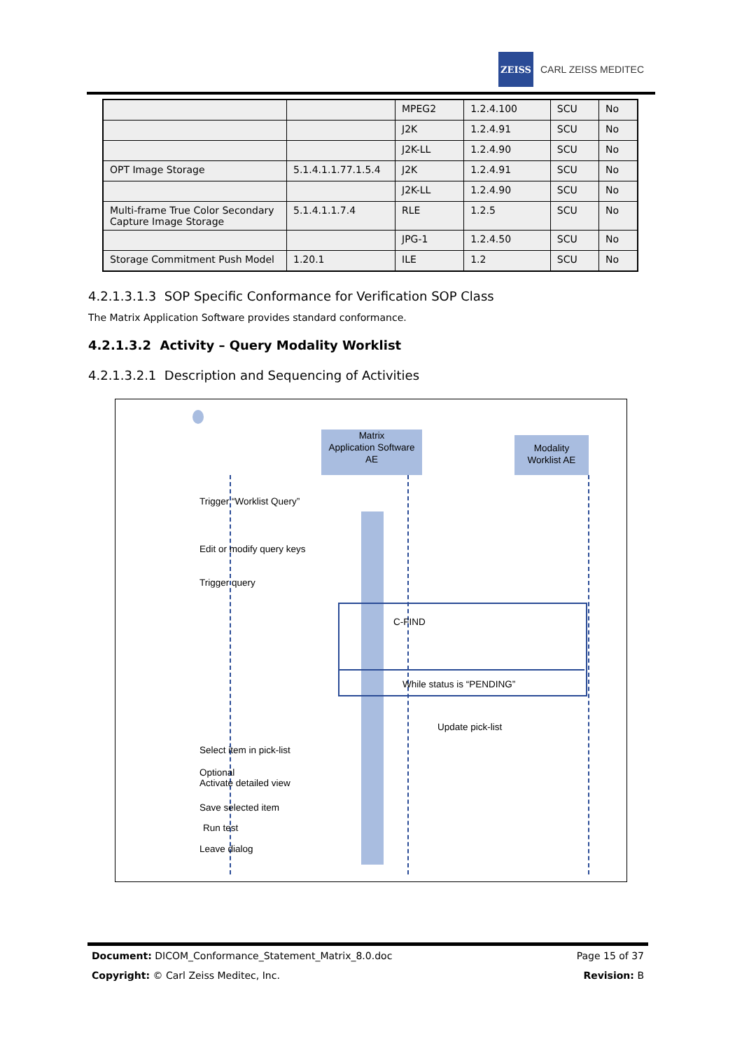ZEISS
CARL ZEISS MEDITEC
| | | MPEG2 | 1.2.4.100 | SCU | No |
| | | J2K | 1.2.4.91 | SCU | No |
| | | J2K-LL | 1.2.4.90 | SCU | No |
| OPT Image Storage | 5.1.4.1.1.77.1.5.4 | J2K | 1.2.4.91 | SCU | No |
| | | J2K-LL | 1.2.4.90 | SCU | No |
| Multi-frame True Color Secondary Capture Image Storage | 5.1.4.1.1.7.4 | RLE | 1.2.5 | SCU | No |
| | | JPG-1 | 1.2.4.50 | SCU | No |
| Storage Commitment Push Model | 1.20.1 | ILE | 1.2 | SCU | No |
4.2.1.3.1.3 SOP Specific Conformance for Verification SOP Class
The Matrix Application Software provides standard conformance.
4.2.1.3.2 Activity – Query Modality Worklist
4.2.1.3.2.1 Description and Sequencing of Activities
Matrix
Application Software
AE
Modality
Worklist AE
Trigger “Worklist Query”
Edit or modify query keys
Trigger query
C-FIND
While status is “PENDING”
Update pick-list
Select item in pick-list
Optional
Activate detailed view
Save selected item
Run test
Leave dialog
Document: DICOM_Conformance_Statement_Matrix_8.0.doc Page 15 of 37
Copyright: © Carl Zeiss Meditec, Inc. Revision: B